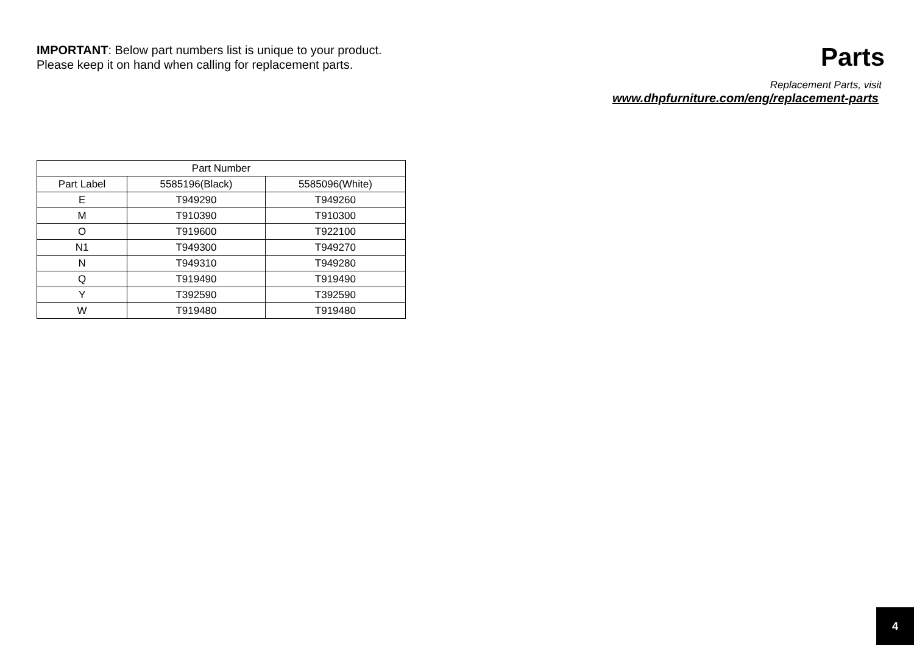IMPORTANT: Below part numbers list is unique to your product.
Please keep it on hand when calling for replacement parts.
Parts
Replacement Parts, visit
www.dhpfurniture.com/eng/replacement-parts
| Part Number | | |
| --- | --- | --- |
| Part Label | 5585196(Black) | 5585096(White) |
| E | T949290 | T949260 |
| M | T910390 | T910300 |
| O | T919600 | T922100 |
| N1 | T949300 | T949270 |
| N | T949310 | T949280 |
| Q | T919490 | T919490 |
| Y | T392590 | T392590 |
| W | T919480 | T919480 |
4